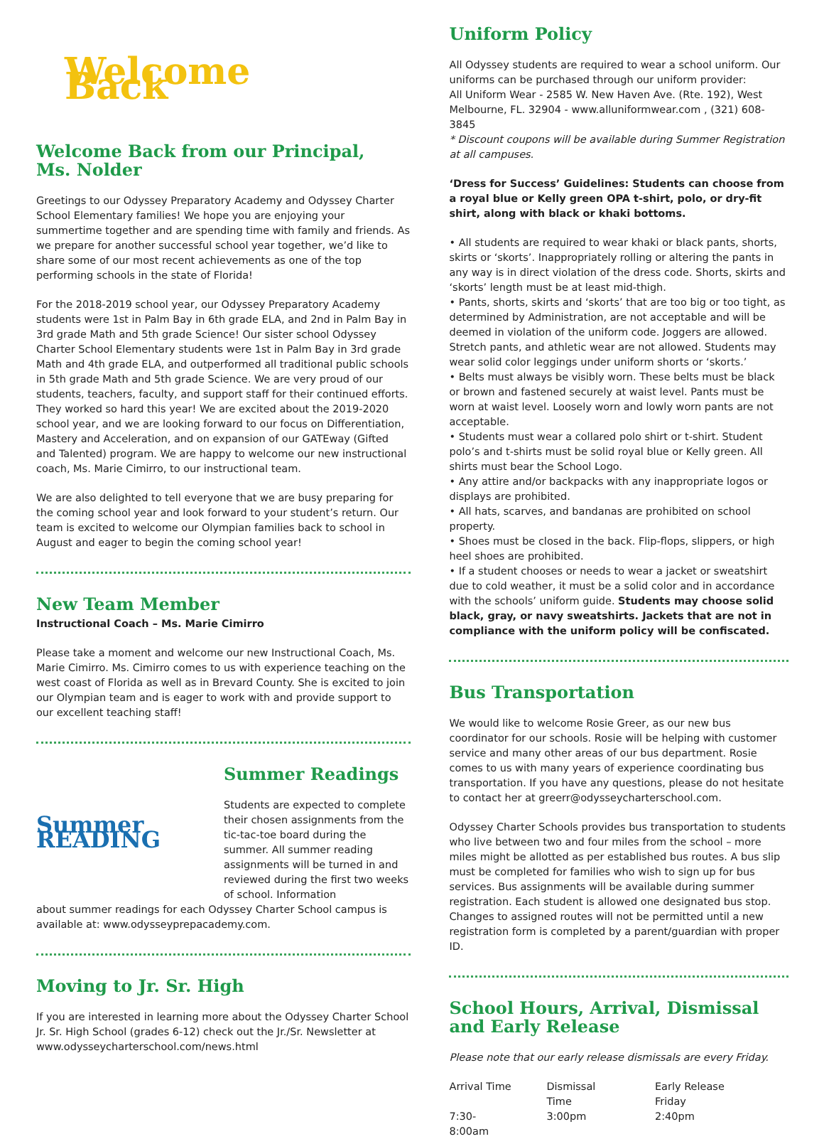Welcome Back
Welcome Back from our Principal,
Ms. Nolder
Greetings to our Odyssey Preparatory Academy and Odyssey Charter School Elementary families! We hope you are enjoying your summertime together and are spending time with family and friends. As we prepare for another successful school year together, we’d like to share some of our most recent achievements as one of the top performing schools in the state of Florida!
For the 2018-2019 school year, our Odyssey Preparatory Academy students were 1st in Palm Bay in 6th grade ELA, and 2nd in Palm Bay in 3rd grade Math and 5th grade Science! Our sister school Odyssey Charter School Elementary students were 1st in Palm Bay in 3rd grade Math and 4th grade ELA, and outperformed all traditional public schools in 5th grade Math and 5th grade Science. We are very proud of our students, teachers, faculty, and support staff for their continued efforts. They worked so hard this year! We are excited about the 2019-2020 school year, and we are looking forward to our focus on Differentiation, Mastery and Acceleration, and on expansion of our GATEway (Gifted and Talented) program. We are happy to welcome our new instructional coach, Ms. Marie Cimirro, to our instructional team.
We are also delighted to tell everyone that we are busy preparing for the coming school year and look forward to your student’s return. Our team is excited to welcome our Olympian families back to school in August and eager to begin the coming school year!
New Team Member
Instructional Coach – Ms. Marie Cimirro
Please take a moment and welcome our new Instructional Coach, Ms. Marie Cimirro. Ms. Cimirro comes to us with experience teaching on the west coast of Florida as well as in Brevard County. She is excited to join our Olympian team and is eager to work with and provide support to our excellent teaching staff!
Summer READING
Summer Readings
Students are expected to complete their chosen assignments from the tic-tac-toe board during the summer. All summer reading assignments will be turned in and reviewed during the first two weeks of school. Information
about summer readings for each Odyssey Charter School campus is available at: www.odysseyprepacademy.com.
Moving to Jr. Sr. High
If you are interested in learning more about the Odyssey Charter School Jr. Sr. High School (grades 6-12) check out the Jr./Sr. Newsletter at www.odysseycharterschool.com/news.html
Uniform Policy
All Odyssey students are required to wear a school uniform. Our uniforms can be purchased through our uniform provider:
All Uniform Wear - 2585 W. New Haven Ave. (Rte. 192), West Melbourne, FL. 32904 - www.alluniformwear.com , (321) 608-3845
* Discount coupons will be available during Summer Registration at all campuses.
‘Dress for Success’ Guidelines: Students can choose from a royal blue or Kelly green OPA t-shirt, polo, or dry-fit shirt, along with black or khaki bottoms.
• All students are required to wear khaki or black pants, shorts, skirts or ‘skorts’. Inappropriately rolling or altering the pants in any way is in direct violation of the dress code. Shorts, skirts and ‘skorts’ length must be at least mid-thigh.
• Pants, shorts, skirts and ‘skorts’ that are too big or too tight, as determined by Administration, are not acceptable and will be deemed in violation of the uniform code. Joggers are allowed. Stretch pants, and athletic wear are not allowed. Students may wear solid color leggings under uniform shorts or ‘skorts.’
• Belts must always be visibly worn. These belts must be black or brown and fastened securely at waist level. Pants must be worn at waist level. Loosely worn and lowly worn pants are not acceptable.
• Students must wear a collared polo shirt or t-shirt. Student polo’s and t-shirts must be solid royal blue or Kelly green. All shirts must bear the School Logo.
• Any attire and/or backpacks with any inappropriate logos or displays are prohibited.
• All hats, scarves, and bandanas are prohibited on school property.
• Shoes must be closed in the back. Flip-flops, slippers, or high heel shoes are prohibited.
• If a student chooses or needs to wear a jacket or sweatshirt due to cold weather, it must be a solid color and in accordance with the schools’ uniform guide. Students may choose solid black, gray, or navy sweatshirts. Jackets that are not in compliance with the uniform policy will be confiscated.
Bus Transportation
We would like to welcome Rosie Greer, as our new bus coordinator for our schools. Rosie will be helping with customer service and many other areas of our bus department. Rosie comes to us with many years of experience coordinating bus transportation. If you have any questions, please do not hesitate to contact her at greerr@odysseycharterschool.com.
Odyssey Charter Schools provides bus transportation to students who live between two and four miles from the school – more miles might be allotted as per established bus routes. A bus slip must be completed for families who wish to sign up for bus services. Bus assignments will be available during summer registration. Each student is allowed one designated bus stop. Changes to assigned routes will not be permitted until a new registration form is completed by a parent/guardian with proper ID.
School Hours, Arrival, Dismissal and Early Release
Please note that our early release dismissals are every Friday.
| Arrival Time | Dismissal Time | Early Release Friday |
| 7:30-8:00am | 3:00pm | 2:40pm |